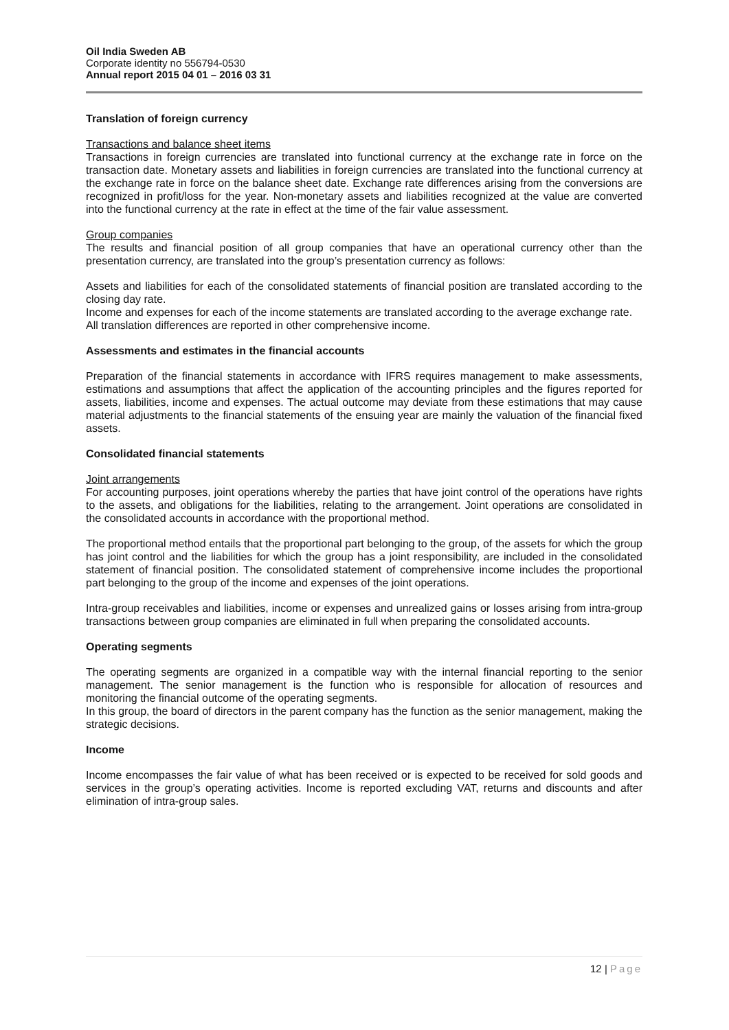Oil India Sweden AB
Corporate identity no 556794-0530
Annual report 2015 04 01 – 2016 03 31
Translation of foreign currency
Transactions and balance sheet items
Transactions in foreign currencies are translated into functional currency at the exchange rate in force on the transaction date. Monetary assets and liabilities in foreign currencies are translated into the functional currency at the exchange rate in force on the balance sheet date. Exchange rate differences arising from the conversions are recognized in profit/loss for the year. Non-monetary assets and liabilities recognized at the value are converted into the functional currency at the rate in effect at the time of the fair value assessment.
Group companies
The results and financial position of all group companies that have an operational currency other than the presentation currency, are translated into the group’s presentation currency as follows:
Assets and liabilities for each of the consolidated statements of financial position are translated according to the closing day rate.
Income and expenses for each of the income statements are translated according to the average exchange rate.
All translation differences are reported in other comprehensive income.
Assessments and estimates in the financial accounts
Preparation of the financial statements in accordance with IFRS requires management to make assessments, estimations and assumptions that affect the application of the accounting principles and the figures reported for assets, liabilities, income and expenses. The actual outcome may deviate from these estimations that may cause material adjustments to the financial statements of the ensuing year are mainly the valuation of the financial fixed assets.
Consolidated financial statements
Joint arrangements
For accounting purposes, joint operations whereby the parties that have joint control of the operations have rights to the assets, and obligations for the liabilities, relating to the arrangement. Joint operations are consolidated in the consolidated accounts in accordance with the proportional method.
The proportional method entails that the proportional part belonging to the group, of the assets for which the group has joint control and the liabilities for which the group has a joint responsibility, are included in the consolidated statement of financial position. The consolidated statement of comprehensive income includes the proportional part belonging to the group of the income and expenses of the joint operations.
Intra-group receivables and liabilities, income or expenses and unrealized gains or losses arising from intra-group transactions between group companies are eliminated in full when preparing the consolidated accounts.
Operating segments
The operating segments are organized in a compatible way with the internal financial reporting to the senior management. The senior management is the function who is responsible for allocation of resources and monitoring the financial outcome of the operating segments.
In this group, the board of directors in the parent company has the function as the senior management, making the strategic decisions.
Income
Income encompasses the fair value of what has been received or is expected to be received for sold goods and services in the group’s operating activities. Income is reported excluding VAT, returns and discounts and after elimination of intra-group sales.
12 | Page